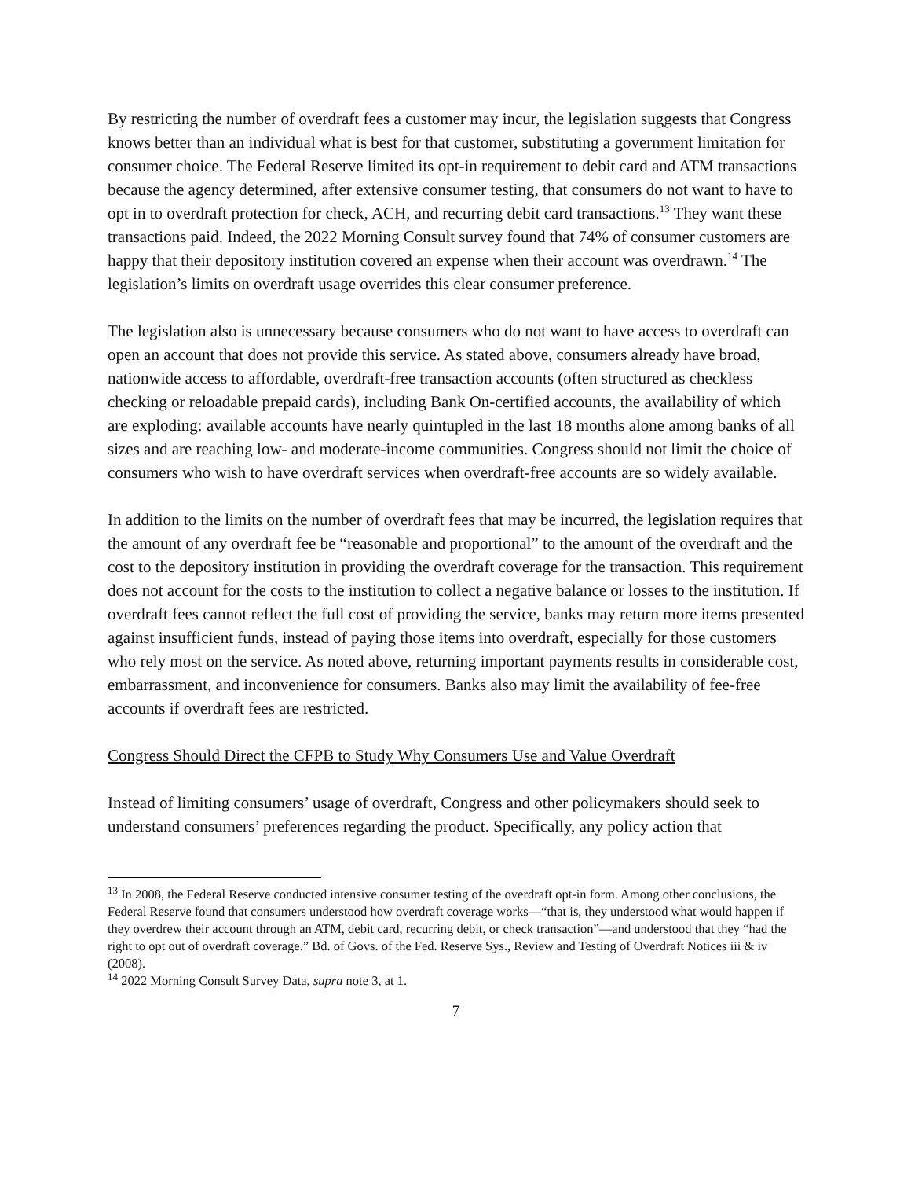By restricting the number of overdraft fees a customer may incur, the legislation suggests that Congress knows better than an individual what is best for that customer, substituting a government limitation for consumer choice. The Federal Reserve limited its opt-in requirement to debit card and ATM transactions because the agency determined, after extensive consumer testing, that consumers do not want to have to opt in to overdraft protection for check, ACH, and recurring debit card transactions.<sup>13</sup> They want these transactions paid. Indeed, the 2022 Morning Consult survey found that 74% of consumer customers are happy that their depository institution covered an expense when their account was overdrawn.<sup>14</sup> The legislation’s limits on overdraft usage overrides this clear consumer preference.
The legislation also is unnecessary because consumers who do not want to have access to overdraft can open an account that does not provide this service. As stated above, consumers already have broad, nationwide access to affordable, overdraft-free transaction accounts (often structured as checkless checking or reloadable prepaid cards), including Bank On-certified accounts, the availability of which are exploding: available accounts have nearly quintupled in the last 18 months alone among banks of all sizes and are reaching low- and moderate-income communities. Congress should not limit the choice of consumers who wish to have overdraft services when overdraft-free accounts are so widely available.
In addition to the limits on the number of overdraft fees that may be incurred, the legislation requires that the amount of any overdraft fee be “reasonable and proportional” to the amount of the overdraft and the cost to the depository institution in providing the overdraft coverage for the transaction. This requirement does not account for the costs to the institution to collect a negative balance or losses to the institution. If overdraft fees cannot reflect the full cost of providing the service, banks may return more items presented against insufficient funds, instead of paying those items into overdraft, especially for those customers who rely most on the service. As noted above, returning important payments results in considerable cost, embarrassment, and inconvenience for consumers. Banks also may limit the availability of fee-free accounts if overdraft fees are restricted.
Congress Should Direct the CFPB to Study Why Consumers Use and Value Overdraft
Instead of limiting consumers’ usage of overdraft, Congress and other policymakers should seek to understand consumers’ preferences regarding the product. Specifically, any policy action that
<sup>13</sup> In 2008, the Federal Reserve conducted intensive consumer testing of the overdraft opt-in form. Among other conclusions, the Federal Reserve found that consumers understood how overdraft coverage works—“that is, they understood what would happen if they overdrew their account through an ATM, debit card, recurring debit, or check transaction”—and understood that they “had the right to opt out of overdraft coverage.” Bd. of Govs. of the Fed. Reserve Sys., Review and Testing of Overdraft Notices iii & iv (2008).
<sup>14</sup> 2022 Morning Consult Survey Data, supra note 3, at 1.
7